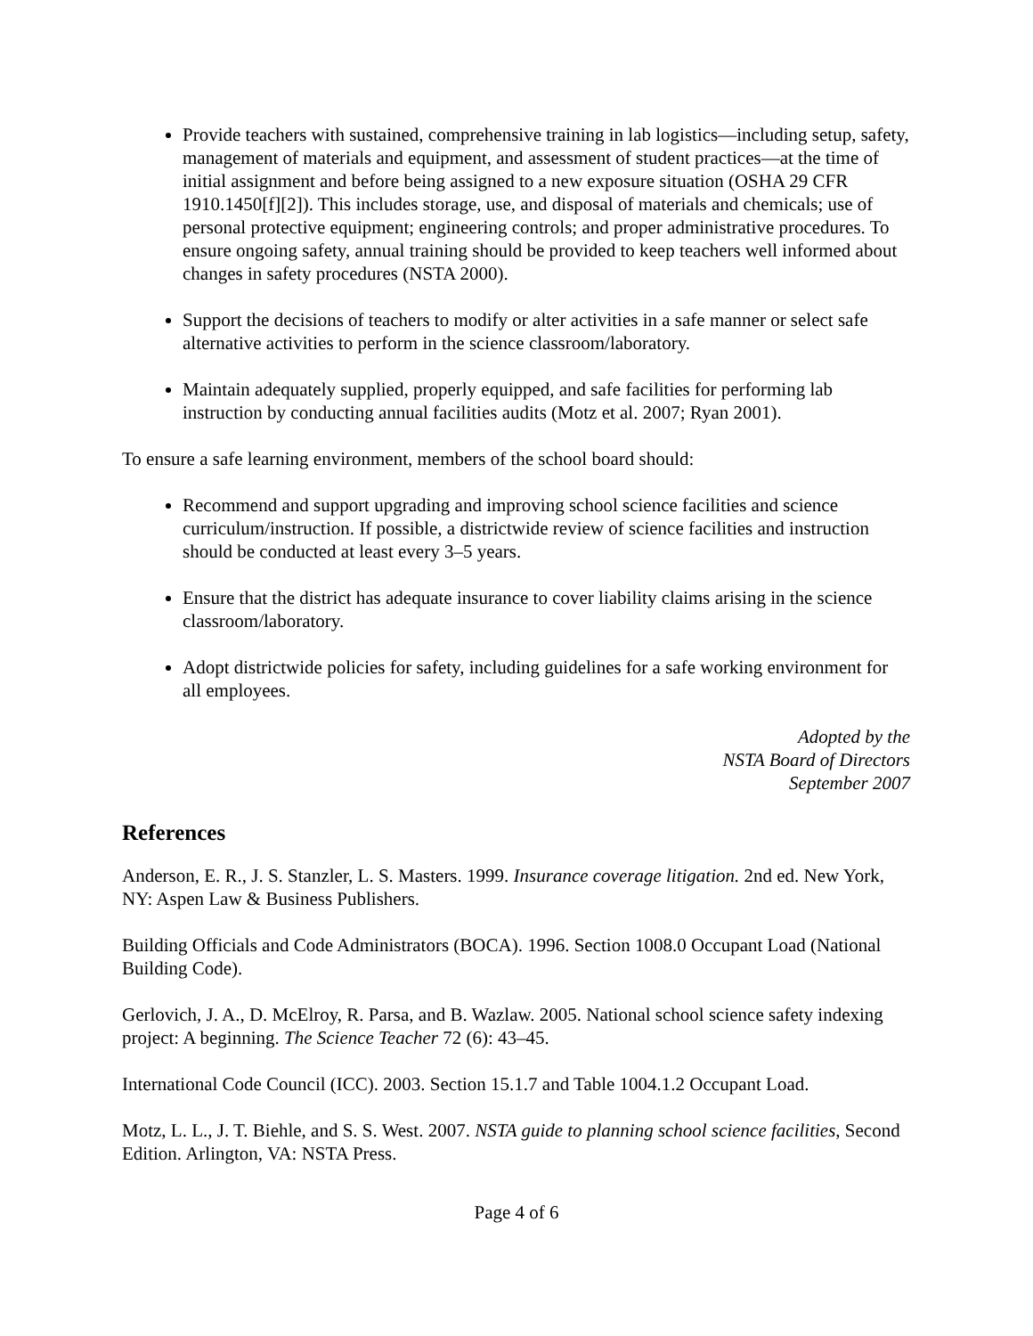Provide teachers with sustained, comprehensive training in lab logistics—including setup, safety, management of materials and equipment, and assessment of student practices—at the time of initial assignment and before being assigned to a new exposure situation (OSHA 29 CFR 1910.1450[f][2]). This includes storage, use, and disposal of materials and chemicals; use of personal protective equipment; engineering controls; and proper administrative procedures. To ensure ongoing safety, annual training should be provided to keep teachers well informed about changes in safety procedures (NSTA 2000).
Support the decisions of teachers to modify or alter activities in a safe manner or select safe alternative activities to perform in the science classroom/laboratory.
Maintain adequately supplied, properly equipped, and safe facilities for performing lab instruction by conducting annual facilities audits (Motz et al. 2007; Ryan 2001).
To ensure a safe learning environment, members of the school board should:
Recommend and support upgrading and improving school science facilities and science curriculum/instruction. If possible, a districtwide review of science facilities and instruction should be conducted at least every 3–5 years.
Ensure that the district has adequate insurance to cover liability claims arising in the science classroom/laboratory.
Adopt districtwide policies for safety, including guidelines for a safe working environment for all employees.
Adopted by the
NSTA Board of Directors
September 2007
References
Anderson, E. R., J. S. Stanzler, L. S. Masters. 1999. Insurance coverage litigation. 2nd ed. New York, NY: Aspen Law & Business Publishers.
Building Officials and Code Administrators (BOCA). 1996. Section 1008.0 Occupant Load (National Building Code).
Gerlovich, J. A., D. McElroy, R. Parsa, and B. Wazlaw. 2005. National school science safety indexing project: A beginning. The Science Teacher 72 (6): 43–45.
International Code Council (ICC). 2003. Section 15.1.7 and Table 1004.1.2 Occupant Load.
Motz, L. L., J. T. Biehle, and S. S. West. 2007. NSTA guide to planning school science facilities, Second Edition. Arlington, VA: NSTA Press.
Page 4 of 6